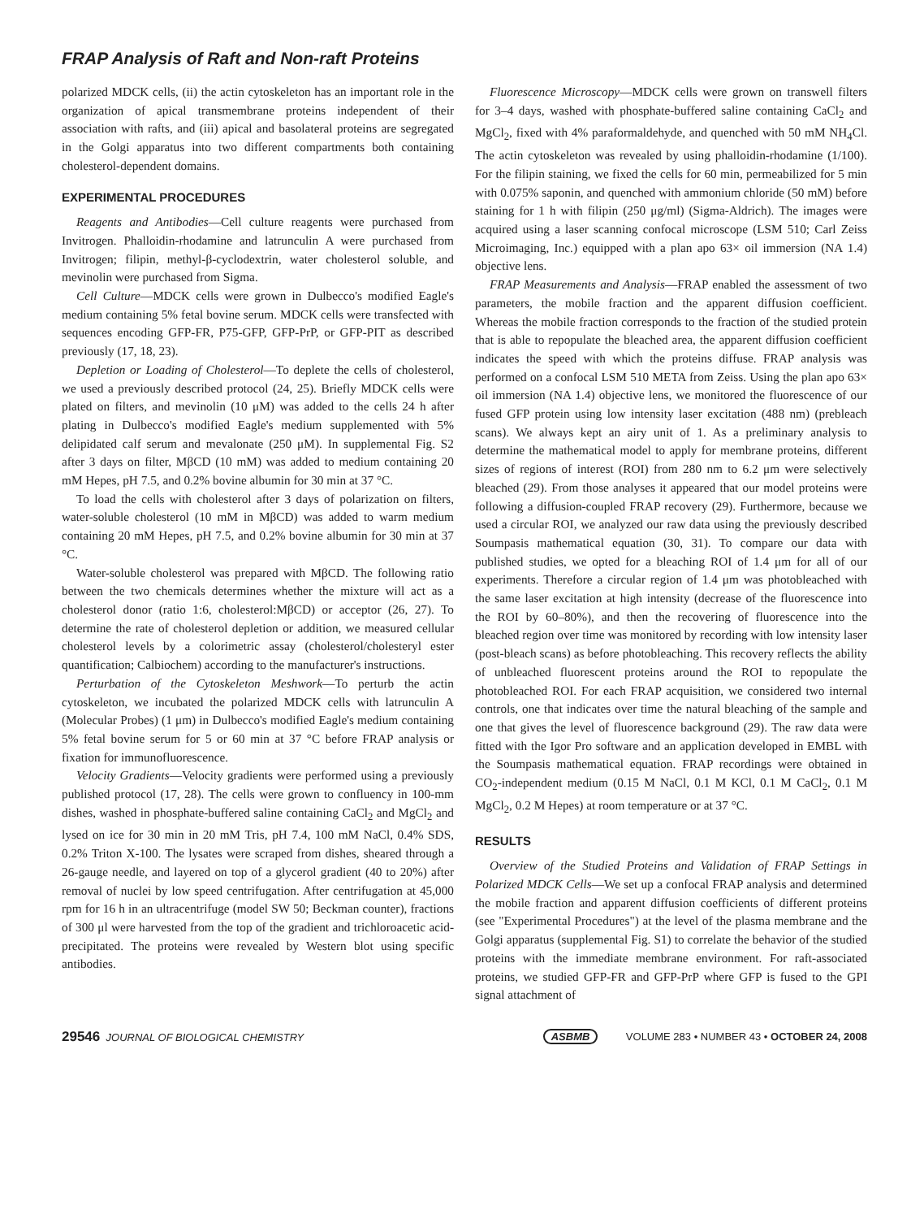FRAP Analysis of Raft and Non-raft Proteins
polarized MDCK cells, (ii) the actin cytoskeleton has an important role in the organization of apical transmembrane proteins independent of their association with rafts, and (iii) apical and basolateral proteins are segregated in the Golgi apparatus into two different compartments both containing cholesterol-dependent domains.
EXPERIMENTAL PROCEDURES
Reagents and Antibodies—Cell culture reagents were purchased from Invitrogen. Phalloidin-rhodamine and latrunculin A were purchased from Invitrogen; filipin, methyl-β-cyclodextrin, water cholesterol soluble, and mevinolin were purchased from Sigma.
Cell Culture—MDCK cells were grown in Dulbecco's modified Eagle's medium containing 5% fetal bovine serum. MDCK cells were transfected with sequences encoding GFP-FR, P75-GFP, GFP-PrP, or GFP-PIT as described previously (17, 18, 23).
Depletion or Loading of Cholesterol—To deplete the cells of cholesterol, we used a previously described protocol (24, 25). Briefly MDCK cells were plated on filters, and mevinolin (10 μM) was added to the cells 24 h after plating in Dulbecco's modified Eagle's medium supplemented with 5% delipidated calf serum and mevalonate (250 μM). In supplemental Fig. S2 after 3 days on filter, MβCD (10 mM) was added to medium containing 20 mM Hepes, pH 7.5, and 0.2% bovine albumin for 30 min at 37 °C.
To load the cells with cholesterol after 3 days of polarization on filters, water-soluble cholesterol (10 mM in MβCD) was added to warm medium containing 20 mM Hepes, pH 7.5, and 0.2% bovine albumin for 30 min at 37 °C.
Water-soluble cholesterol was prepared with MβCD. The following ratio between the two chemicals determines whether the mixture will act as a cholesterol donor (ratio 1:6, cholesterol:MβCD) or acceptor (26, 27). To determine the rate of cholesterol depletion or addition, we measured cellular cholesterol levels by a colorimetric assay (cholesterol/cholesteryl ester quantification; Calbiochem) according to the manufacturer's instructions.
Perturbation of the Cytoskeleton Meshwork—To perturb the actin cytoskeleton, we incubated the polarized MDCK cells with latrunculin A (Molecular Probes) (1 μm) in Dulbecco's modified Eagle's medium containing 5% fetal bovine serum for 5 or 60 min at 37 °C before FRAP analysis or fixation for immunofluorescence.
Velocity Gradients—Velocity gradients were performed using a previously published protocol (17, 28). The cells were grown to confluency in 100-mm dishes, washed in phosphate-buffered saline containing CaCl<sub>2</sub> and MgCl<sub>2</sub> and lysed on ice for 30 min in 20 mM Tris, pH 7.4, 100 mM NaCl, 0.4% SDS, 0.2% Triton X-100. The lysates were scraped from dishes, sheared through a 26-gauge needle, and layered on top of a glycerol gradient (40 to 20%) after removal of nuclei by low speed centrifugation. After centrifugation at 45,000 rpm for 16 h in an ultracentrifuge (model SW 50; Beckman counter), fractions of 300 μl were harvested from the top of the gradient and trichloroacetic acid-precipitated. The proteins were revealed by Western blot using specific antibodies.
Fluorescence Microscopy—MDCK cells were grown on transwell filters for 3–4 days, washed with phosphate-buffered saline containing CaCl<sub>2</sub> and MgCl<sub>2</sub>, fixed with 4% paraformaldehyde, and quenched with 50 mM NH<sub>4</sub>Cl. The actin cytoskeleton was revealed by using phalloidin-rhodamine (1/100). For the filipin staining, we fixed the cells for 60 min, permeabilized for 5 min with 0.075% saponin, and quenched with ammonium chloride (50 mM) before staining for 1 h with filipin (250 μg/ml) (Sigma-Aldrich). The images were acquired using a laser scanning confocal microscope (LSM 510; Carl Zeiss Microimaging, Inc.) equipped with a plan apo 63× oil immersion (NA 1.4) objective lens.
FRAP Measurements and Analysis—FRAP enabled the assessment of two parameters, the mobile fraction and the apparent diffusion coefficient. Whereas the mobile fraction corresponds to the fraction of the studied protein that is able to repopulate the bleached area, the apparent diffusion coefficient indicates the speed with which the proteins diffuse. FRAP analysis was performed on a confocal LSM 510 META from Zeiss. Using the plan apo 63× oil immersion (NA 1.4) objective lens, we monitored the fluorescence of our fused GFP protein using low intensity laser excitation (488 nm) (prebleach scans). We always kept an airy unit of 1. As a preliminary analysis to determine the mathematical model to apply for membrane proteins, different sizes of regions of interest (ROI) from 280 nm to 6.2 μm were selectively bleached (29). From those analyses it appeared that our model proteins were following a diffusion-coupled FRAP recovery (29). Furthermore, because we used a circular ROI, we analyzed our raw data using the previously described Soumpasis mathematical equation (30, 31). To compare our data with published studies, we opted for a bleaching ROI of 1.4 μm for all of our experiments. Therefore a circular region of 1.4 μm was photobleached with the same laser excitation at high intensity (decrease of the fluorescence into the ROI by 60–80%), and then the recovering of fluorescence into the bleached region over time was monitored by recording with low intensity laser (post-bleach scans) as before photobleaching. This recovery reflects the ability of unbleached fluorescent proteins around the ROI to repopulate the photobleached ROI. For each FRAP acquisition, we considered two internal controls, one that indicates over time the natural bleaching of the sample and one that gives the level of fluorescence background (29). The raw data were fitted with the Igor Pro software and an application developed in EMBL with the Soumpasis mathematical equation. FRAP recordings were obtained in CO<sub>2</sub>-independent medium (0.15 M NaCl, 0.1 M KCl, 0.1 M CaCl<sub>2</sub>, 0.1 M MgCl<sub>2</sub>, 0.2 M Hepes) at room temperature or at 37 °C.
RESULTS
Overview of the Studied Proteins and Validation of FRAP Settings in Polarized MDCK Cells—We set up a confocal FRAP analysis and determined the mobile fraction and apparent diffusion coefficients of different proteins (see "Experimental Procedures") at the level of the plasma membrane and the Golgi apparatus (supplemental Fig. S1) to correlate the behavior of the studied proteins with the immediate membrane environment. For raft-associated proteins, we studied GFP-FR and GFP-PrP where GFP is fused to the GPI signal attachment of
29546 JOURNAL OF BIOLOGICAL CHEMISTRY ASBMB VOLUME 283 • NUMBER 43 • OCTOBER 24, 2008